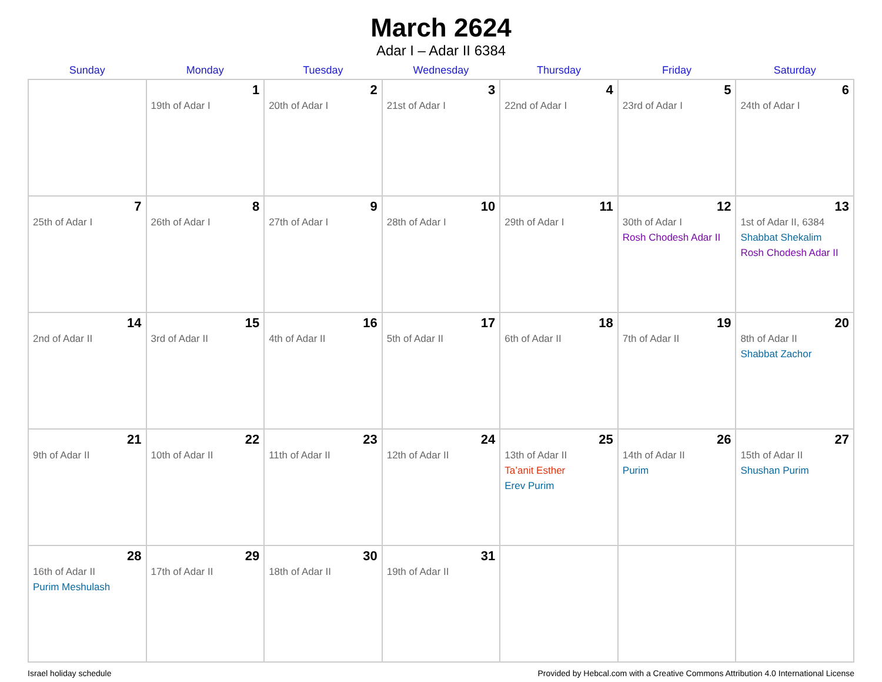March 2624
Adar I – Adar II 6384
| Sunday | Monday | Tuesday | Wednesday | Thursday | Friday | Saturday |
| --- | --- | --- | --- | --- | --- | --- |
| | 1 19th of Adar I | 2 20th of Adar I | 3 21st of Adar I | 4 22nd of Adar I | 5 23rd of Adar I | 6 24th of Adar I |
| 7 25th of Adar I | 8 26th of Adar I | 9 27th of Adar I | 10 28th of Adar I | 11 29th of Adar I | 12 30th of Adar I Rosh Chodesh Adar II | 13 1st of Adar II, 6384 Shabbat Shekalim Rosh Chodesh Adar II |
| 14 2nd of Adar II | 15 3rd of Adar II | 16 4th of Adar II | 17 5th of Adar II | 18 6th of Adar II | 19 7th of Adar II | 20 8th of Adar II Shabbat Zachor |
| 21 9th of Adar II | 22 10th of Adar II | 23 11th of Adar II | 24 12th of Adar II | 25 13th of Adar II Ta’anit Esther Erev Purim | 26 14th of Adar II Purim | 27 15th of Adar II Shushan Purim |
| 28 16th of Adar II Purim Meshulash | 29 17th of Adar II | 30 18th of Adar II | 31 19th of Adar II | | | |
Israel holiday schedule Provided by Hebcal.com with a Creative Commons Attribution 4.0 International License